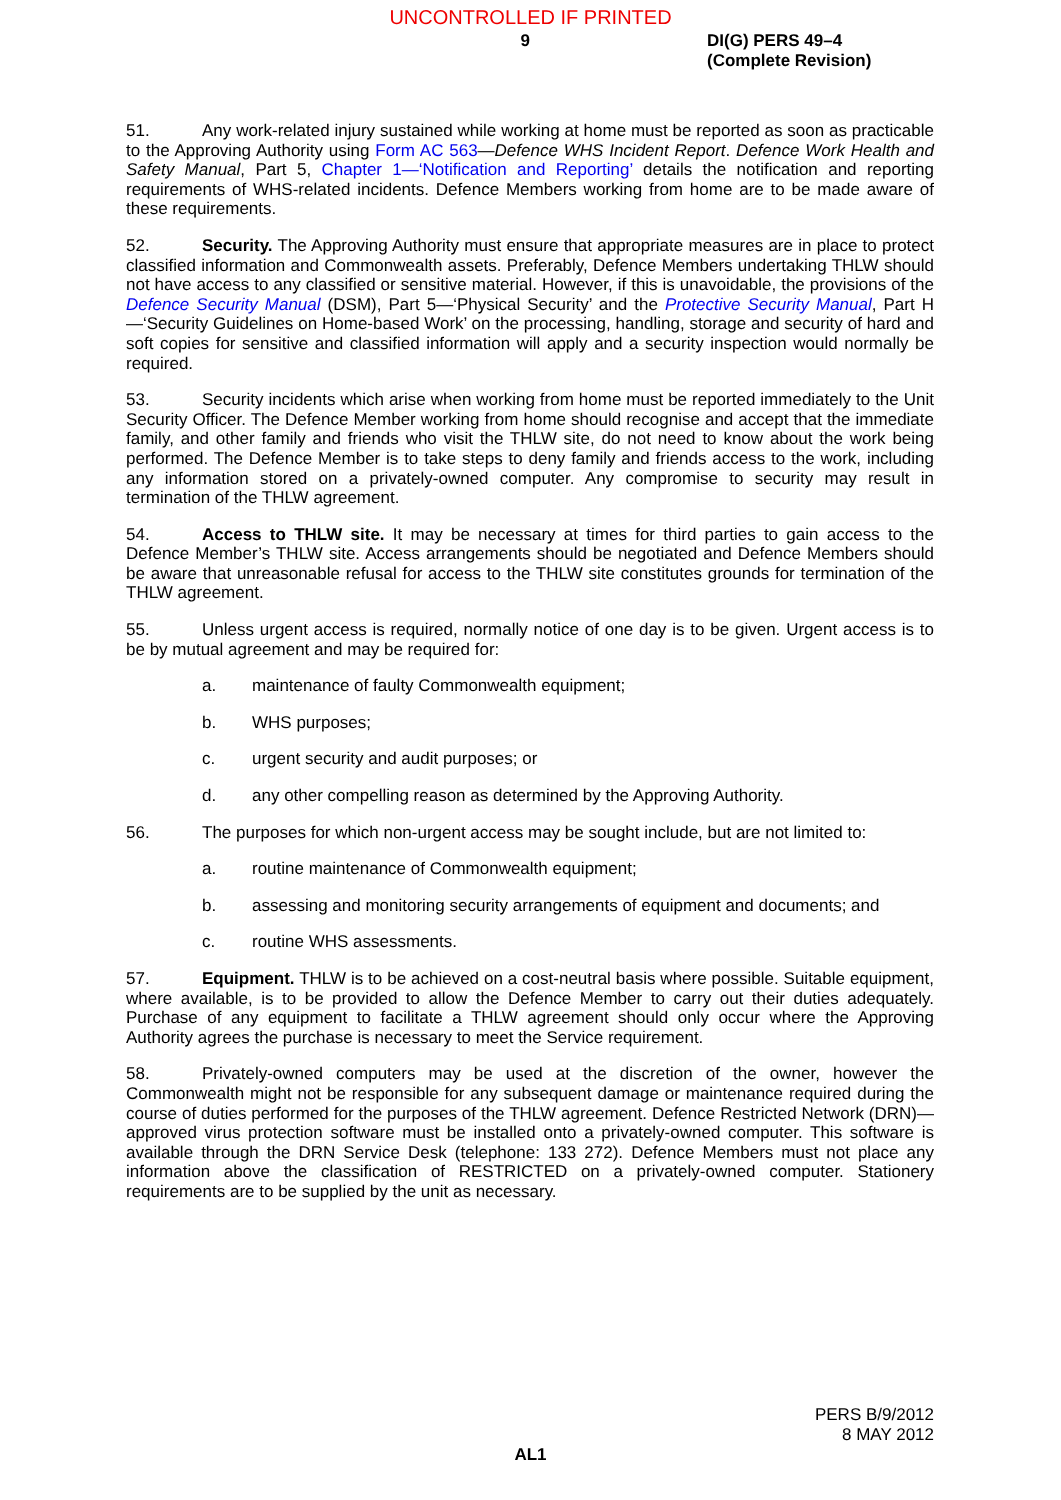UNCONTROLLED IF PRINTED
9
DI(G) PERS 49–4
(Complete Revision)
51. Any work-related injury sustained while working at home must be reported as soon as practicable to the Approving Authority using Form AC 563—Defence WHS Incident Report. Defence Work Health and Safety Manual, Part 5, Chapter 1—‘Notification and Reporting’ details the notification and reporting requirements of WHS-related incidents. Defence Members working from home are to be made aware of these requirements.
52. Security. The Approving Authority must ensure that appropriate measures are in place to protect classified information and Commonwealth assets. Preferably, Defence Members undertaking THLW should not have access to any classified or sensitive material. However, if this is unavoidable, the provisions of the Defence Security Manual (DSM), Part 5—‘Physical Security’ and the Protective Security Manual, Part H—‘Security Guidelines on Home-based Work’ on the processing, handling, storage and security of hard and soft copies for sensitive and classified information will apply and a security inspection would normally be required.
53. Security incidents which arise when working from home must be reported immediately to the Unit Security Officer. The Defence Member working from home should recognise and accept that the immediate family, and other family and friends who visit the THLW site, do not need to know about the work being performed. The Defence Member is to take steps to deny family and friends access to the work, including any information stored on a privately-owned computer. Any compromise to security may result in termination of the THLW agreement.
54. Access to THLW site. It may be necessary at times for third parties to gain access to the Defence Member’s THLW site. Access arrangements should be negotiated and Defence Members should be aware that unreasonable refusal for access to the THLW site constitutes grounds for termination of the THLW agreement.
55. Unless urgent access is required, normally notice of one day is to be given. Urgent access is to be by mutual agreement and may be required for:
a. maintenance of faulty Commonwealth equipment;
b. WHS purposes;
c. urgent security and audit purposes; or
d. any other compelling reason as determined by the Approving Authority.
56. The purposes for which non-urgent access may be sought include, but are not limited to:
a. routine maintenance of Commonwealth equipment;
b. assessing and monitoring security arrangements of equipment and documents; and
c. routine WHS assessments.
57. Equipment. THLW is to be achieved on a cost-neutral basis where possible. Suitable equipment, where available, is to be provided to allow the Defence Member to carry out their duties adequately. Purchase of any equipment to facilitate a THLW agreement should only occur where the Approving Authority agrees the purchase is necessary to meet the Service requirement.
58. Privately-owned computers may be used at the discretion of the owner, however the Commonwealth might not be responsible for any subsequent damage or maintenance required during the course of duties performed for the purposes of the THLW agreement. Defence Restricted Network (DRN)—approved virus protection software must be installed onto a privately-owned computer. This software is available through the DRN Service Desk (telephone: 133 272). Defence Members must not place any information above the classification of RESTRICTED on a privately-owned computer. Stationery requirements are to be supplied by the unit as necessary.
PERS B/9/2012
8 MAY 2012
AL1